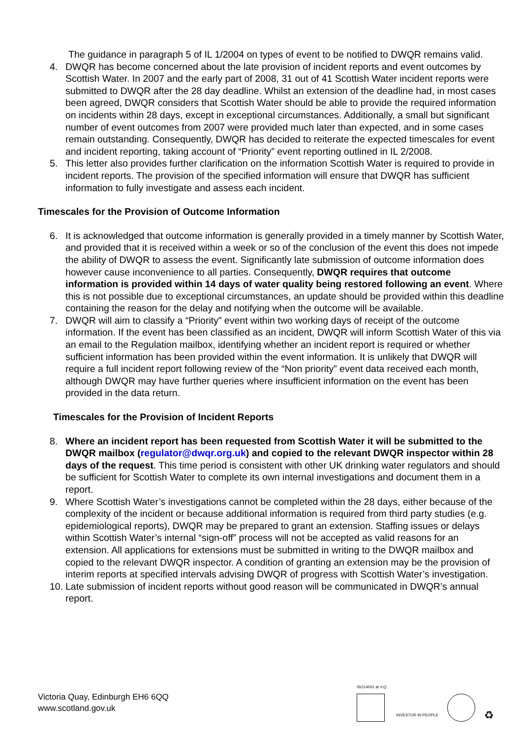The guidance in paragraph 5 of IL 1/2004 on types of event to be notified to DWQR remains valid.
4. DWQR has become concerned about the late provision of incident reports and event outcomes by Scottish Water. In 2007 and the early part of 2008, 31 out of 41 Scottish Water incident reports were submitted to DWQR after the 28 day deadline. Whilst an extension of the deadline had, in most cases been agreed, DWQR considers that Scottish Water should be able to provide the required information on incidents within 28 days, except in exceptional circumstances. Additionally, a small but significant number of event outcomes from 2007 were provided much later than expected, and in some cases remain outstanding. Consequently, DWQR has decided to reiterate the expected timescales for event and incident reporting, taking account of “Priority” event reporting outlined in IL 2/2008.
5. This letter also provides further clarification on the information Scottish Water is required to provide in incident reports. The provision of the specified information will ensure that DWQR has sufficient information to fully investigate and assess each incident.
Timescales for the Provision of Outcome Information
6. It is acknowledged that outcome information is generally provided in a timely manner by Scottish Water, and provided that it is received within a week or so of the conclusion of the event this does not impede the ability of DWQR to assess the event. Significantly late submission of outcome information does however cause inconvenience to all parties. Consequently, DWQR requires that outcome information is provided within 14 days of water quality being restored following an event. Where this is not possible due to exceptional circumstances, an update should be provided within this deadline containing the reason for the delay and notifying when the outcome will be available.
7. DWQR will aim to classify a “Priority” event within two working days of receipt of the outcome information. If the event has been classified as an incident, DWQR will inform Scottish Water of this via an email to the Regulation mailbox, identifying whether an incident report is required or whether sufficient information has been provided within the event information. It is unlikely that DWQR will require a full incident report following review of the “Non priority” event data received each month, although DWQR may have further queries where insufficient information on the event has been provided in the data return.
Timescales for the Provision of Incident Reports
8. Where an incident report has been requested from Scottish Water it will be submitted to the DWQR mailbox (regulator@dwqr.org.uk) and copied to the relevant DWQR inspector within 28 days of the request. This time period is consistent with other UK drinking water regulators and should be sufficient for Scottish Water to complete its own internal investigations and document them in a report.
9. Where Scottish Water’s investigations cannot be completed within the 28 days, either because of the complexity of the incident or because additional information is required from third party studies (e.g. epidemiological reports), DWQR may be prepared to grant an extension. Staffing issues or delays within Scottish Water’s internal “sign-off” process will not be accepted as valid reasons for an extension. All applications for extensions must be submitted in writing to the DWQR mailbox and copied to the relevant DWQR inspector. A condition of granting an extension may be the provision of interim reports at specified intervals advising DWQR of progress with Scottish Water’s investigation.
10. Late submission of incident reports without good reason will be communicated in DWQR’s annual report.
Victoria Quay, Edinburgh EH6 6QQ
www.scotland.gov.uk
ISO14001 at V.Q.
INVESTOR IN PEOPLE
♻